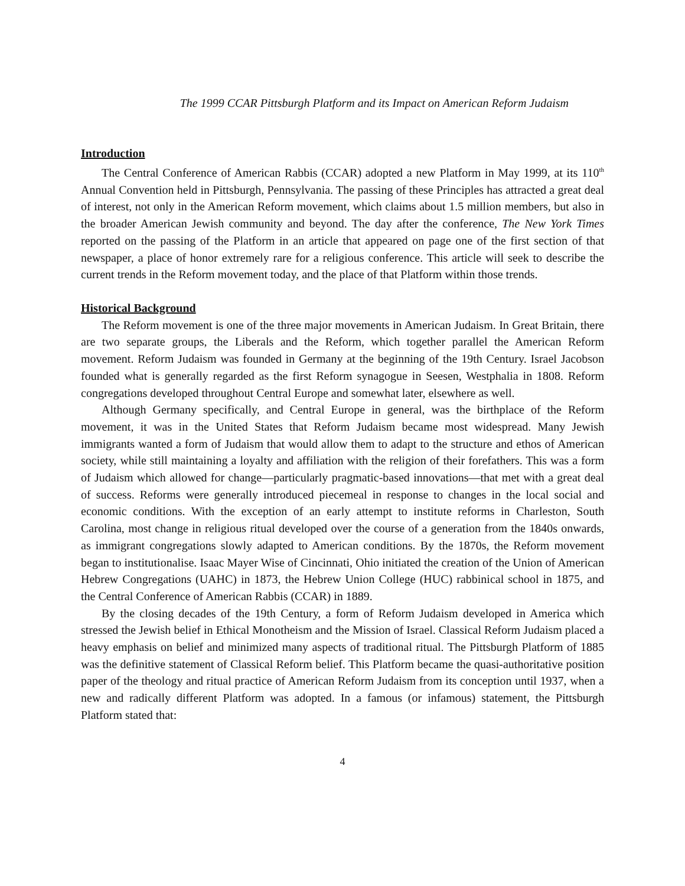The 1999 CCAR Pittsburgh Platform and its Impact on American Reform Judaism
Introduction
The Central Conference of American Rabbis (CCAR) adopted a new Platform in May 1999, at its 110<sup>th</sup> Annual Convention held in Pittsburgh, Pennsylvania. The passing of these Principles has attracted a great deal of interest, not only in the American Reform movement, which claims about 1.5 million members, but also in the broader American Jewish community and beyond. The day after the conference, The New York Times reported on the passing of the Platform in an article that appeared on page one of the first section of that newspaper, a place of honor extremely rare for a religious conference. This article will seek to describe the current trends in the Reform movement today, and the place of that Platform within those trends.
Historical Background
The Reform movement is one of the three major movements in American Judaism. In Great Britain, there are two separate groups, the Liberals and the Reform, which together parallel the American Reform movement. Reform Judaism was founded in Germany at the beginning of the 19th Century. Israel Jacobson founded what is generally regarded as the first Reform synagogue in Seesen, Westphalia in 1808. Reform congregations developed throughout Central Europe and somewhat later, elsewhere as well.
Although Germany specifically, and Central Europe in general, was the birthplace of the Reform movement, it was in the United States that Reform Judaism became most widespread. Many Jewish immigrants wanted a form of Judaism that would allow them to adapt to the structure and ethos of American society, while still maintaining a loyalty and affiliation with the religion of their forefathers. This was a form of Judaism which allowed for change—particularly pragmatic-based innovations—that met with a great deal of success. Reforms were generally introduced piecemeal in response to changes in the local social and economic conditions. With the exception of an early attempt to institute reforms in Charleston, South Carolina, most change in religious ritual developed over the course of a generation from the 1840s onwards, as immigrant congregations slowly adapted to American conditions. By the 1870s, the Reform movement began to institutionalise. Isaac Mayer Wise of Cincinnati, Ohio initiated the creation of the Union of American Hebrew Congregations (UAHC) in 1873, the Hebrew Union College (HUC) rabbinical school in 1875, and the Central Conference of American Rabbis (CCAR) in 1889.
By the closing decades of the 19th Century, a form of Reform Judaism developed in America which stressed the Jewish belief in Ethical Monotheism and the Mission of Israel. Classical Reform Judaism placed a heavy emphasis on belief and minimized many aspects of traditional ritual. The Pittsburgh Platform of 1885 was the definitive statement of Classical Reform belief. This Platform became the quasi-authoritative position paper of the theology and ritual practice of American Reform Judaism from its conception until 1937, when a new and radically different Platform was adopted. In a famous (or infamous) statement, the Pittsburgh Platform stated that:
4